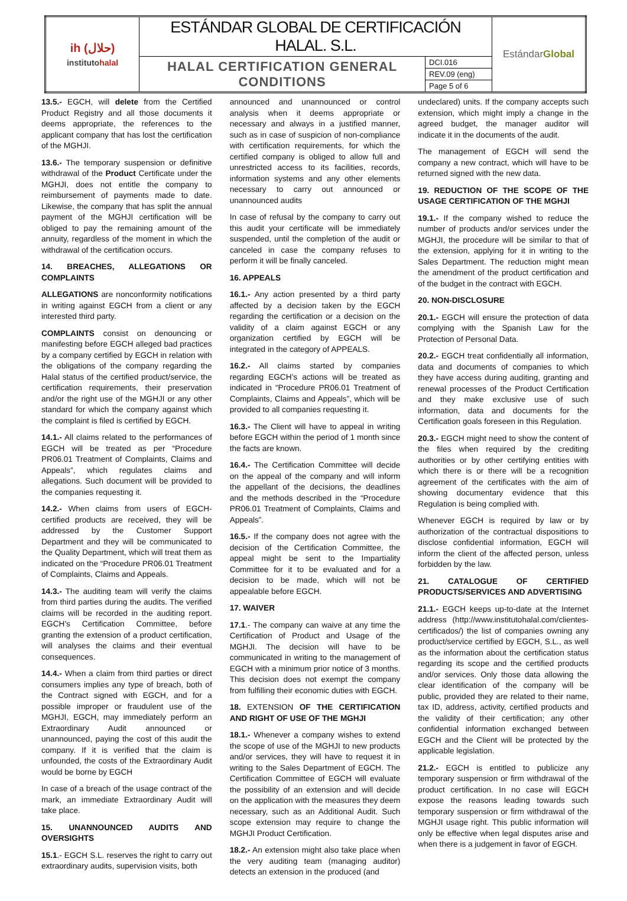| ih (حلال) instituto halal | ESTÁNDAR GLOBAL DE CERTIFICACIÓN HALAL. S.L. | | Estándar Global |
| | HALAL CERTIFICATION GENERAL CONDITIONS | DCI.016 | |
| | | REV.09 (eng) | |
| | | Page 5 of 6 | |
13.5.- EGCH, will delete from the Certified Product Registry and all those documents it deems appropriate, the references to the applicant company that has lost the certification of the MGHJI.
13.6.- The temporary suspension or definitive withdrawal of the Product Certificate under the MGHJI, does not entitle the company to reimbursement of payments made to date. Likewise, the company that has split the annual payment of the MGHJI certification will be obliged to pay the remaining amount of the annuity, regardless of the moment in which the withdrawal of the certification occurs.
14. BREACHES, ALLEGATIONS OR COMPLAINTS
ALLEGATIONS are nonconformity notifications in writing against EGCH from a client or any interested third party.
COMPLAINTS consist on denouncing or manifesting before EGCH alleged bad practices by a company certified by EGCH in relation with the obligations of the company regarding the Halal status of the certified product/service, the certification requirements, their preservation and/or the right use of the MGHJI or any other standard for which the company against which the complaint is filed is certified by EGCH.
14.1.- All claims related to the performances of EGCH will be treated as per “Procedure PR06.01 Treatment of Complaints, Claims and Appeals”, which regulates claims and allegations. Such document will be provided to the companies requesting it.
14.2.- When claims from users of EGCH-certified products are received, they will be addressed by the Customer Support Department and they will be communicated to the Quality Department, which will treat them as indicated on the “Procedure PR06.01 Treatment of Complaints, Claims and Appeals.
14.3.- The auditing team will verify the claims from third parties during the audits. The verified claims will be recorded in the auditing report. EGCH’s Certification Committee, before granting the extension of a product certification, will analyses the claims and their eventual consequences.
14.4.- When a claim from third parties or direct consumers implies any type of breach, both of the Contract signed with EGCH, and for a possible improper or fraudulent use of the MGHJI, EGCH, may immediately perform an Extraordinary Audit announced or unannounced, paying the cost of this audit the company. If it is verified that the claim is unfounded, the costs of the Extraordinary Audit would be borne by EGCH
In case of a breach of the usage contract of the mark, an immediate Extraordinary Audit will take place.
15. UNANNOUNCED AUDITS AND OVERSIGHTS
15.1.- EGCH S.L. reserves the right to carry out extraordinary audits, supervision visits, both
announced and unannounced or control analysis when it deems appropriate or necessary and always in a justified manner, such as in case of suspicion of non-compliance with certification requirements, for which the certified company is obliged to allow full and unrestricted access to its facilities, records, information systems and any other elements necessary to carry out announced or unannounced audits
In case of refusal by the company to carry out this audit your certificate will be immediately suspended, until the completion of the audit or canceled in case the company refuses to perform it will be finally canceled.
16. APPEALS
16.1.- Any action presented by a third party affected by a decision taken by the EGCH regarding the certification or a decision on the validity of a claim against EGCH or any organization certified by EGCH will be integrated in the category of APPEALS.
16.2.- All claims started by companies regarding EGCH’s actions will be treated as indicated in “Procedure PR06.01 Treatment of Complaints, Claims and Appeals”, which will be provided to all companies requesting it.
16.3.- The Client will have to appeal in writing before EGCH within the period of 1 month since the facts are known.
16.4.- The Certification Committee will decide on the appeal of the company and will inform the appellant of the decisions, the deadlines and the methods described in the “Procedure PR06.01 Treatment of Complaints, Claims and Appeals”.
16.5.- If the company does not agree with the decision of the Certification Committee, the appeal might be sent to the Impartiality Committee for it to be evaluated and for a decision to be made, which will not be appealable before EGCH.
17. WAIVER
17.1.- The company can waive at any time the Certification of Product and Usage of the MGHJI. The decision will have to be communicated in writing to the management of EGCH with a minimum prior notice of 3 months. This decision does not exempt the company from fulfilling their economic duties with EGCH.
18. EXTENSION OF THE CERTIFICATION AND RIGHT OF USE OF THE MGHJI
18.1.- Whenever a company wishes to extend the scope of use of the MGHJI to new products and/or services, they will have to request it in writing to the Sales Department of EGCH. The Certification Committee of EGCH will evaluate the possibility of an extension and will decide on the application with the measures they deem necessary, such as an Additional Audit. Such scope extension may require to change the MGHJI Product Certification.
18.2.- An extension might also take place when the very auditing team (managing auditor) detects an extension in the produced (and
undeclared) units. If the company accepts such extension, which might imply a change in the agreed budget, the manager auditor will indicate it in the documents of the audit.
The management of EGCH will send the company a new contract, which will have to be returned signed with the new data.
19. REDUCTION OF THE SCOPE OF THE USAGE CERTIFICATION OF THE MGHJI
19.1.- If the company wished to reduce the number of products and/or services under the MGHJI, the procedure will be similar to that of the extension, applying for it in writing to the Sales Department. The reduction might mean the amendment of the product certification and of the budget in the contract with EGCH.
20. NON-DISCLOSURE
20.1.- EGCH will ensure the protection of data complying with the Spanish Law for the Protection of Personal Data.
20.2.- EGCH treat confidentially all information, data and documents of companies to which they have access during auditing, granting and renewal processes of the Product Certification and they make exclusive use of such information, data and documents for the Certification goals foreseen in this Regulation.
20.3.- EGCH might need to show the content of the files when required by the crediting authorities or by other certifying entities with which there is or there will be a recognition agreement of the certificates with the aim of showing documentary evidence that this Regulation is being complied with.
Whenever EGCH is required by law or by authorization of the contractual dispositions to disclose confidential information, EGCH will inform the client of the affected person, unless forbidden by the law.
21. CATALOGUE OF CERTIFIED PRODUCTS/SERVICES AND ADVERTISING
21.1.- EGCH keeps up-to-date at the Internet address (http://www.institutohalal.com/clientes-certificados/) the list of companies owning any product/service certified by EGCH, S.L., as well as the information about the certification status regarding its scope and the certified products and/or services. Only those data allowing the clear identification of the company will be public, provided they are related to their name, tax ID, address, activity, certified products and the validity of their certification; any other confidential information exchanged between EGCH and the Client will be protected by the applicable legislation.
21.2.- EGCH is entitled to publicize any temporary suspension or firm withdrawal of the product certification. In no case will EGCH expose the reasons leading towards such temporary suspension or firm withdrawal of the MGHJI usage right. This public information will only be effective when legal disputes arise and when there is a judgement in favor of EGCH.